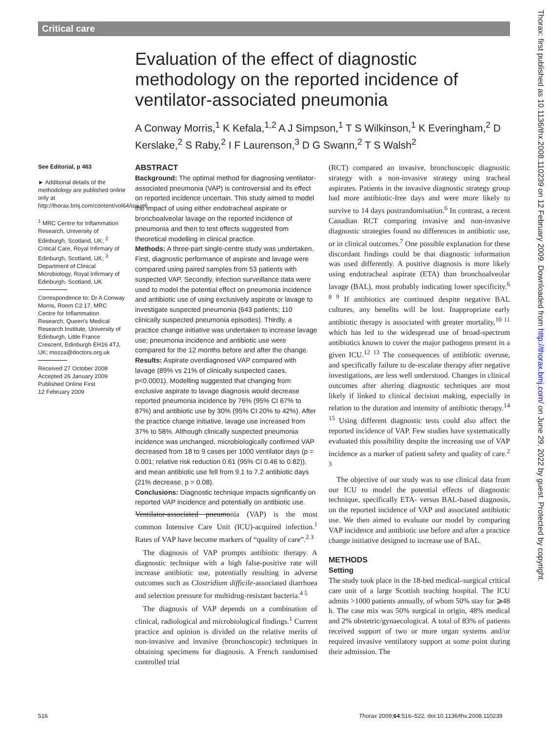Critical care
Evaluation of the effect of diagnostic methodology on the reported incidence of ventilator-associated pneumonia
A Conway Morris,<sup>1</sup> K Kefala,<sup>1,2</sup> A J Simpson,<sup>1</sup> T S Wilkinson,<sup>1</sup> K Everingham,<sup>2</sup> D Kerslake,<sup>2</sup> S Raby,<sup>2</sup> I F Laurenson,<sup>3</sup> D G Swann,<sup>2</sup> T S Walsh<sup>2</sup>
See Editorial, p 463
► Additional details of the methodology are published online only at http://thorax.bmj.com/content/vol64/issue6
<sup>1</sup> MRC Centre for Inflammation Research, University of Edinburgh, Scotland, UK; <sup>2</sup> Critical Care, Royal Infirmary of Edinburgh, Scotland, UK; <sup>3</sup> Department of Clinical Microbiology, Royal Infirmary of Edinburgh, Scotland, UK
Correspondence to: Dr A Conway Morris, Room C2.17, MRC Centre for Inflammation Research, Queen's Medical Research Institute, University of Edinburgh, Little France Crescent, Edinburgh EH16 4TJ, UK; mozza@doctors.org.uk
Received 27 October 2008
Accepted 26 January 2009
Published Online First
12 February 2009
ABSTRACT
Background: The optimal method for diagnosing ventilator-associated pneumonia (VAP) is controversial and its effect on reported incidence uncertain. This study aimed to model the impact of using either endotracheal aspirate or bronchoalveolar lavage on the reported incidence of pneumonia and then to test effects suggested from theoretical modelling in clinical practice.
Methods: A three-part single-centre study was undertaken. First, diagnostic performance of aspirate and lavage were compared using paired samples from 53 patients with suspected VAP. Secondly, infection surveillance data were used to model the potential effect on pneumonia incidence and antibiotic use of using exclusively aspirate or lavage to investigate suspected pneumonia (643 patients; 110 clinically suspected pneumonia episodes). Thirdly, a practice change initiative was undertaken to increase lavage use; pneumonia incidence and antibiotic use were compared for the 12 months before and after the change.
Results: Aspirate overdiagnosed VAP compared with lavage (89% vs 21% of clinically suspected cases, p<0.0001). Modelling suggested that changing from exclusive aspirate to lavage diagnosis would decrease reported pneumonia incidence by 76% (95% CI 67% to 87%) and antibiotic use by 30% (95% CI 20% to 42%). After the practice change initiative, lavage use increased from 37% to 58%. Although clinically suspected pneumonia incidence was unchanged, microbiologically confirmed VAP decreased from 18 to 9 cases per 1000 ventilator days (p = 0.001; relative risk reduction 0.61 (95% CI 0.46 to 0.82)), and mean antibiotic use fell from 9.1 to 7.2 antibiotic days (21% decrease, p = 0.08).
Conclusions: Diagnostic technique impacts significantly on reported VAP incidence and potentially on antibiotic use.
Ventilator-associated pneumonia (VAP) is the most common Intensive Care Unit (ICU)-acquired infection.<sup>1</sup> Rates of VAP have become markers of “quality of care”.<sup>2 3</sup>
The diagnosis of VAP prompts antibiotic therapy. A diagnostic technique with a high false-positive rate will increase antibiotic use, potentially resulting in adverse outcomes such as Clostridium difficile-associated diarrhoea and selection pressure for multidrug-resistant bacteria.<sup>4 5</sup>
The diagnosis of VAP depends on a combination of clinical, radiological and microbiological findings.<sup>1</sup> Current practice and opinion is divided on the relative merits of non-invasive and invasive (bronchoscopic) techniques in obtaining specimens for diagnosis. A French randomised controlled trial
(RCT) compared an invasive, bronchoscopic diagnostic strategy with a non-invasive strategy using tracheal aspirates. Patients in the invasive diagnostic strategy group had more antibiotic-free days and were more likely to survive to 14 days postrandomisation.<sup>6</sup> In contrast, a recent Canadian RCT comparing invasive and non-invasive diagnostic strategies found no differences in antibiotic use, or in clinical outcomes.<sup>7</sup> One possible explanation for these discordant findings could be that diagnostic information was used differently. A positive diagnosis is more likely using endotracheal aspirate (ETA) than bronchoalveolar lavage (BAL), most probably indicating lower specificity.<sup>6 8 9</sup> If antibiotics are continued despite negative BAL cultures, any benefits will be lost. Inappropriate early antibiotic therapy is associated with greater mortality,<sup>10 11</sup> which has led to the widespread use of broad-spectrum antibiotics known to cover the major pathogens present in a given ICU.<sup>12 13</sup> The consequences of antibiotic overuse, and specifically failure to de-escalate therapy after negative investigations, are less well understood. Changes in clinical outcomes after altering diagnostic techniques are most likely if linked to clinical decision making, especially in relation to the duration and intensity of antibiotic therapy.<sup>14 15</sup> Using different diagnostic tests could also affect the reported incidence of VAP. Few studies have systematically evaluated this possibility despite the increasing use of VAP incidence as a marker of patient safety and quality of care.<sup>2 3</sup>
The objective of our study was to use clinical data from our ICU to model the potential effects of diagnostic technique, specifically ETA- versus BAL-based diagnosis, on the reported incidence of VAP and associated antibiotic use. We then aimed to evaluate our model by comparing VAP incidence and antibiotic use before and after a practice change initiative designed to increase use of BAL.
METHODS
Setting
The study took place in the 18-bed medical–surgical critical care unit of a large Scottish teaching hospital. The ICU admits >1000 patients annually, of whom 50% stay for ⩾48 h. The case mix was 50% surgical in origin, 48% medical and 2% obstetric/gynaecological. A total of 83% of patients received support of two or more organ systems and/or required invasive ventilatory support at some point during their admission. The
516
Thorax 2009;64:516–522. doi:10.1136/thx.2008.110239
Thorax: first published as 10.1136/thx.2008.110239 on 12 February 2009. Downloaded from http://thorax.bmj.com/ on June 29, 2022 by guest. Protected by copyright.